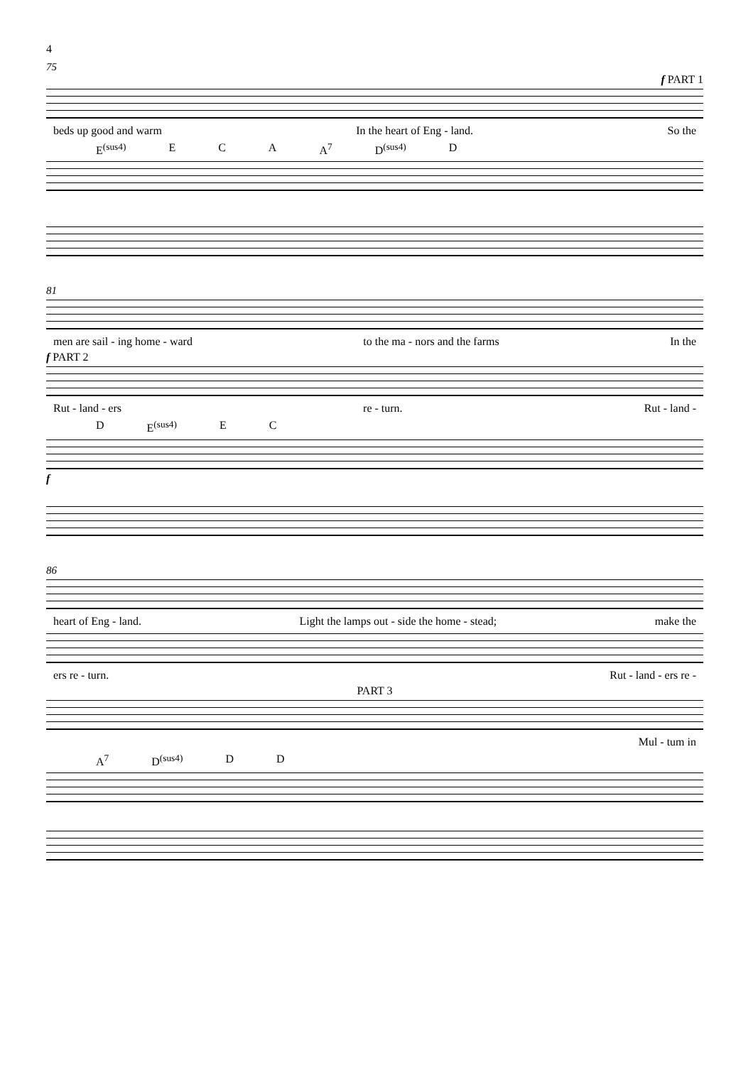4
75
f PART 1
beds up good and warm In the heart of Eng - land. So the
E<sup>(sus4)</sup> E C A A<sup>7</sup> D<sup>(sus4)</sup> D
81
men are sail - ing home - ward to the ma - nors and the farms In the
f PART 2
Rut - land - ers re - turn. Rut - land -
D E<sup>(sus4)</sup> E C
f
86
heart of Eng - land. Light the lamps out - side the home - stead; make the
ers re - turn. Rut - land - ers re -
PART 3
Mul - tum in
A<sup>7</sup> D<sup>(sus4)</sup> D D